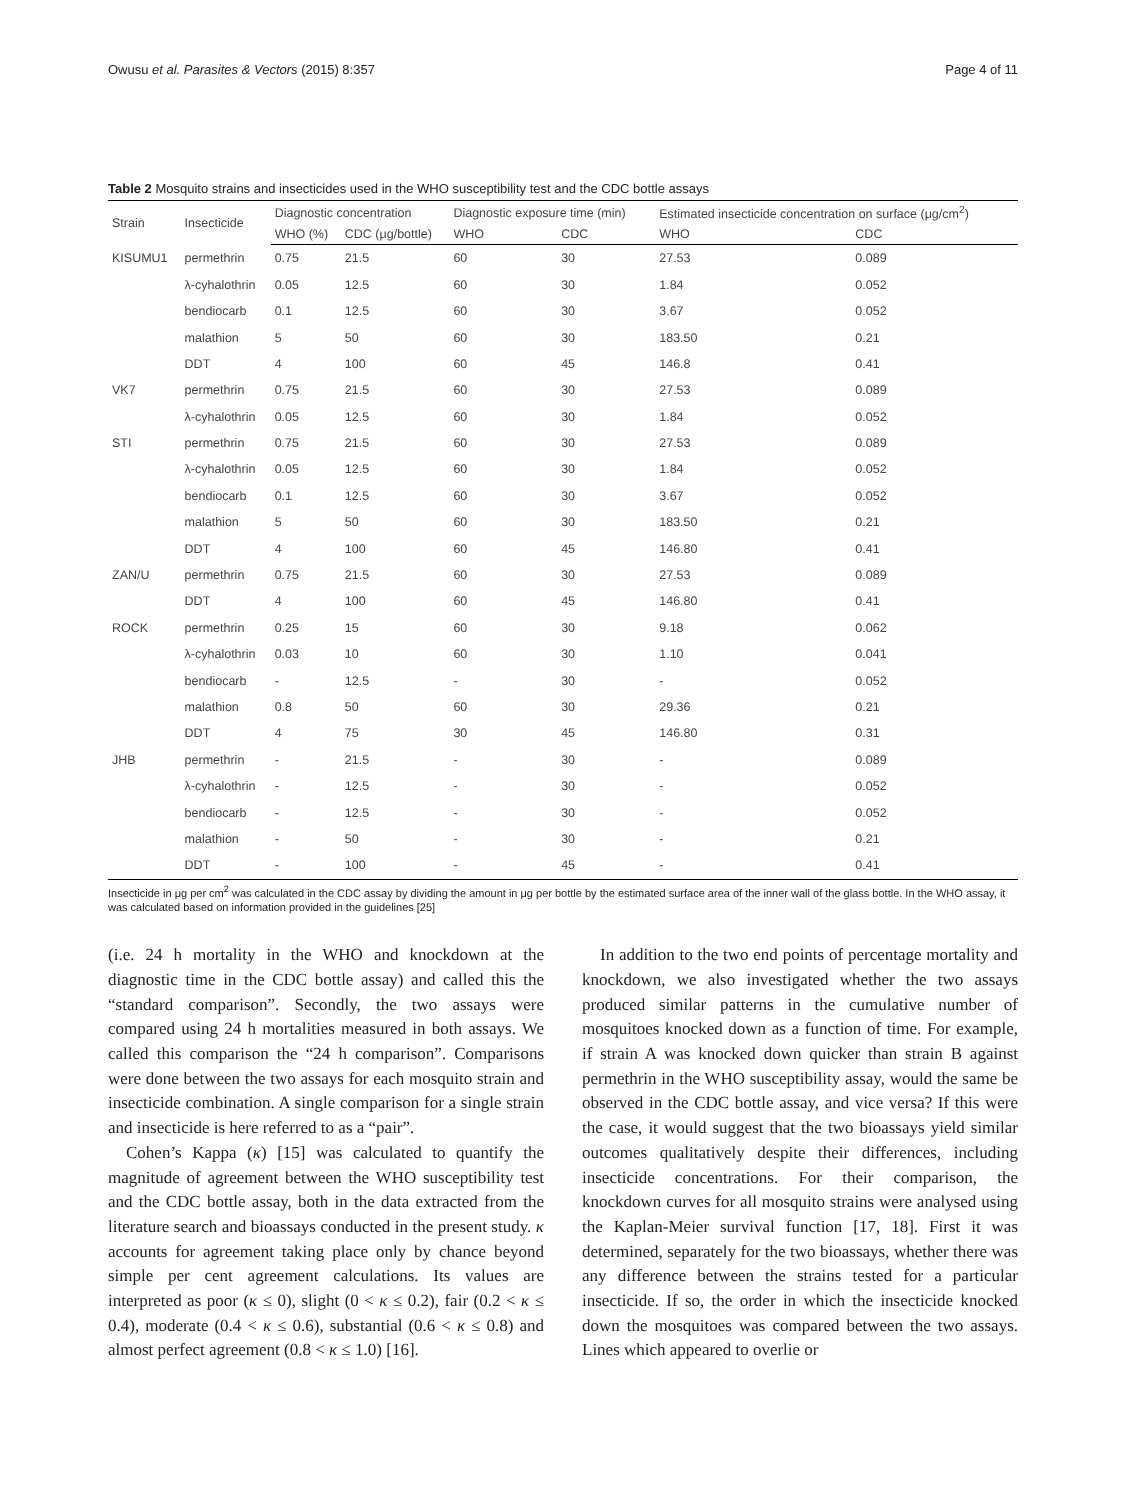Owusu et al. Parasites & Vectors (2015) 8:357 Page 4 of 11
Table 2 Mosquito strains and insecticides used in the WHO susceptibility test and the CDC bottle assays
| Strain | Insecticide | Diagnostic concentration | | Diagnostic exposure time (min) | | Estimated insecticide concentration on surface (μg/cm<sup>2</sup>) | |
| --- | --- | --- | --- | --- | --- | --- | --- |
| | | WHO (%) | CDC (μg/bottle) | WHO | CDC | WHO | CDC |
| KISUMU1 | permethrin | 0.75 | 21.5 | 60 | 30 | 27.53 | 0.089 |
| | λ-cyhalothrin | 0.05 | 12.5 | 60 | 30 | 1.84 | 0.052 |
| | bendiocarb | 0.1 | 12.5 | 60 | 30 | 3.67 | 0.052 |
| | malathion | 5 | 50 | 60 | 30 | 183.50 | 0.21 |
| | DDT | 4 | 100 | 60 | 45 | 146.8 | 0.41 |
| VK7 | permethrin | 0.75 | 21.5 | 60 | 30 | 27.53 | 0.089 |
| | λ-cyhalothrin | 0.05 | 12.5 | 60 | 30 | 1.84 | 0.052 |
| STI | permethrin | 0.75 | 21.5 | 60 | 30 | 27.53 | 0.089 |
| | λ-cyhalothrin | 0.05 | 12.5 | 60 | 30 | 1.84 | 0.052 |
| | bendiocarb | 0.1 | 12.5 | 60 | 30 | 3.67 | 0.052 |
| | malathion | 5 | 50 | 60 | 30 | 183.50 | 0.21 |
| | DDT | 4 | 100 | 60 | 45 | 146.80 | 0.41 |
| ZAN/U | permethrin | 0.75 | 21.5 | 60 | 30 | 27.53 | 0.089 |
| | DDT | 4 | 100 | 60 | 45 | 146.80 | 0.41 |
| ROCK | permethrin | 0.25 | 15 | 60 | 30 | 9.18 | 0.062 |
| | λ-cyhalothrin | 0.03 | 10 | 60 | 30 | 1.10 | 0.041 |
| | bendiocarb | - | 12.5 | - | 30 | - | 0.052 |
| | malathion | 0.8 | 50 | 60 | 30 | 29.36 | 0.21 |
| | DDT | 4 | 75 | 30 | 45 | 146.80 | 0.31 |
| JHB | permethrin | - | 21.5 | - | 30 | - | 0.089 |
| | λ-cyhalothrin | - | 12.5 | - | 30 | - | 0.052 |
| | bendiocarb | - | 12.5 | - | 30 | - | 0.052 |
| | malathion | - | 50 | - | 30 | - | 0.21 |
| | DDT | - | 100 | - | 45 | - | 0.41 |
Insecticide in μg per cm<sup>2</sup> was calculated in the CDC assay by dividing the amount in μg per bottle by the estimated surface area of the inner wall of the glass bottle. In the WHO assay, it was calculated based on information provided in the guidelines [25]
(i.e. 24 h mortality in the WHO and knockdown at the diagnostic time in the CDC bottle assay) and called this the “standard comparison”. Secondly, the two assays were compared using 24 h mortalities measured in both assays. We called this comparison the “24 h comparison”. Comparisons were done between the two assays for each mosquito strain and insecticide combination. A single comparison for a single strain and insecticide is here referred to as a “pair”.
Cohen’s Kappa (κ) [15] was calculated to quantify the magnitude of agreement between the WHO susceptibility test and the CDC bottle assay, both in the data extracted from the literature search and bioassays conducted in the present study. κ accounts for agreement taking place only by chance beyond simple per cent agreement calculations. Its values are interpreted as poor (κ ≤ 0), slight (0 < κ ≤ 0.2), fair (0.2 < κ ≤ 0.4), moderate (0.4 < κ ≤ 0.6), substantial (0.6 < κ ≤ 0.8) and almost perfect agreement (0.8 < κ ≤ 1.0) [16].
In addition to the two end points of percentage mortality and knockdown, we also investigated whether the two assays produced similar patterns in the cumulative number of mosquitoes knocked down as a function of time. For example, if strain A was knocked down quicker than strain B against permethrin in the WHO susceptibility assay, would the same be observed in the CDC bottle assay, and vice versa? If this were the case, it would suggest that the two bioassays yield similar outcomes qualitatively despite their differences, including insecticide concentrations. For their comparison, the knockdown curves for all mosquito strains were analysed using the Kaplan-Meier survival function [17, 18]. First it was determined, separately for the two bioassays, whether there was any difference between the strains tested for a particular insecticide. If so, the order in which the insecticide knocked down the mosquitoes was compared between the two assays. Lines which appeared to overlie or